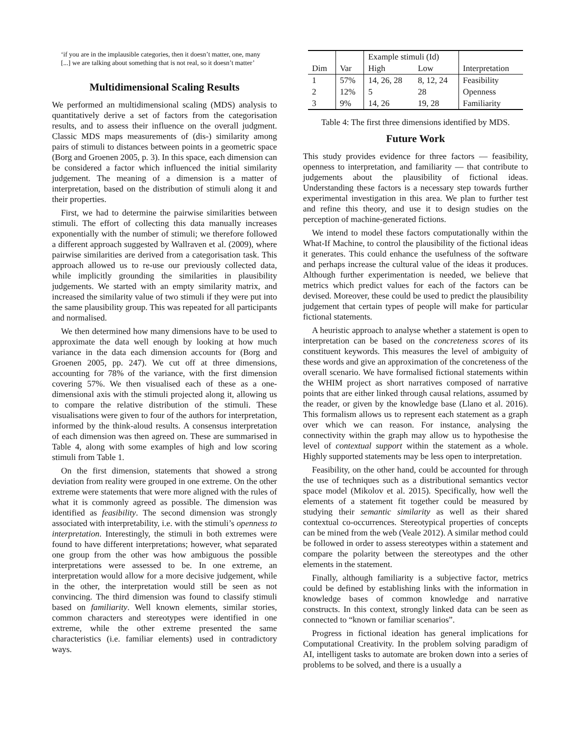‘if you are in the implausible categories, then it doesn’t matter, one, many [...] we are talking about something that is not real, so it doesn’t matter’
Multidimensional Scaling Results
We performed an multidimensional scaling (MDS) analysis to quantitatively derive a set of factors from the categorisation results, and to assess their influence on the overall judgment. Classic MDS maps measurements of (dis-) similarity among pairs of stimuli to distances between points in a geometric space (Borg and Groenen 2005, p. 3). In this space, each dimension can be considered a factor which influenced the initial similarity judgement. The meaning of a dimension is a matter of interpretation, based on the distribution of stimuli along it and their properties.
First, we had to determine the pairwise similarities between stimuli. The effort of collecting this data manually increases exponentially with the number of stimuli; we therefore followed a different approach suggested by Wallraven et al. (2009), where pairwise similarities are derived from a categorisation task. This approach allowed us to re-use our previously collected data, while implicitly grounding the similarities in plausibility judgements. We started with an empty similarity matrix, and increased the similarity value of two stimuli if they were put into the same plausibility group. This was repeated for all participants and normalised.
We then determined how many dimensions have to be used to approximate the data well enough by looking at how much variance in the data each dimension accounts for (Borg and Groenen 2005, pp. 247). We cut off at three dimensions, accounting for 78% of the variance, with the first dimension covering 57%. We then visualised each of these as a one-dimensional axis with the stimuli projected along it, allowing us to compare the relative distribution of the stimuli. These visualisations were given to four of the authors for interpretation, informed by the think-aloud results. A consensus interpretation of each dimension was then agreed on. These are summarised in Table 4, along with some examples of high and low scoring stimuli from Table 1.
On the first dimension, statements that showed a strong deviation from reality were grouped in one extreme. On the other extreme were statements that were more aligned with the rules of what it is commonly agreed as possible. The dimension was identified as feasibility. The second dimension was strongly associated with interpretability, i.e. with the stimuli’s openness to interpretation. Interestingly, the stimuli in both extremes were found to have different interpretations; however, what separated one group from the other was how ambiguous the possible interpretations were assessed to be. In one extreme, an interpretation would allow for a more decisive judgement, while in the other, the interpretation would still be seen as not convincing. The third dimension was found to classify stimuli based on familiarity. Well known elements, similar stories, common characters and stereotypes were identified in one extreme, while the other extreme presented the same characteristics (i.e. familiar elements) used in contradictory ways.
| | | Example stimuli (Id) | | |
| --- | --- | --- | --- | --- |
| Dim | Var | High | Low | Interpretation |
| 1 | 57% | 14, 26, 28 | 8, 12, 24 | Feasibility |
| 2 | 12% | 5 | 28 | Openness |
| 3 | 9% | 14, 26 | 19, 28 | Familiarity |
Table 4: The first three dimensions identified by MDS.
Future Work
This study provides evidence for three factors — feasibility, openness to interpretation, and familiarity — that contribute to judgements about the plausibility of fictional ideas. Understanding these factors is a necessary step towards further experimental investigation in this area. We plan to further test and refine this theory, and use it to design studies on the perception of machine-generated fictions.
We intend to model these factors computationally within the What-If Machine, to control the plausibility of the fictional ideas it generates. This could enhance the usefulness of the software and perhaps increase the cultural value of the ideas it produces. Although further experimentation is needed, we believe that metrics which predict values for each of the factors can be devised. Moreover, these could be used to predict the plausibility judgement that certain types of people will make for particular fictional statements.
A heuristic approach to analyse whether a statement is open to interpretation can be based on the concreteness scores of its constituent keywords. This measures the level of ambiguity of these words and give an approximation of the concreteness of the overall scenario. We have formalised fictional statements within the WHIM project as short narratives composed of narrative points that are either linked through causal relations, assumed by the reader, or given by the knowledge base (Llano et al. 2016). This formalism allows us to represent each statement as a graph over which we can reason. For instance, analysing the connectivity within the graph may allow us to hypothesise the level of contextual support within the statement as a whole. Highly supported statements may be less open to interpretation.
Feasibility, on the other hand, could be accounted for through the use of techniques such as a distributional semantics vector space model (Mikolov et al. 2015). Specifically, how well the elements of a statement fit together could be measured by studying their semantic similarity as well as their shared contextual co-occurrences. Stereotypical properties of concepts can be mined from the web (Veale 2012). A similar method could be followed in order to assess stereotypes within a statement and compare the polarity between the stereotypes and the other elements in the statement.
Finally, although familiarity is a subjective factor, metrics could be defined by establishing links with the information in knowledge bases of common knowledge and narrative constructs. In this context, strongly linked data can be seen as connected to “known or familiar scenarios”.
Progress in fictional ideation has general implications for Computational Creativity. In the problem solving paradigm of AI, intelligent tasks to automate are broken down into a series of problems to be solved, and there is a usually a